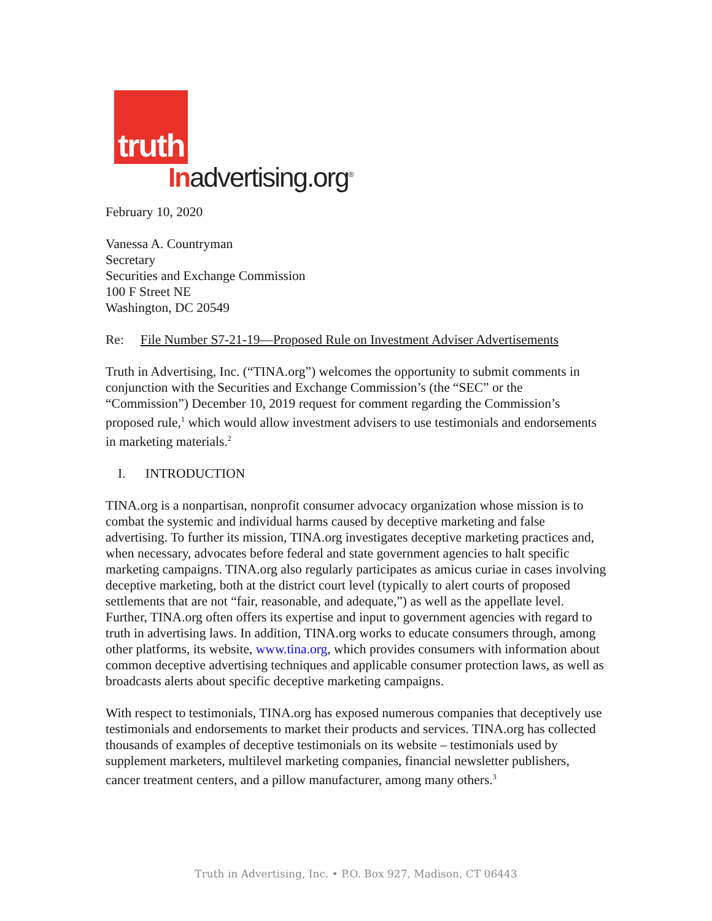truth
Inadvertising.org<sup>®</sup>
February 10, 2020
Vanessa A. Countryman
Secretary
Securities and Exchange Commission
100 F Street NE
Washington, DC 20549
Re: File Number S7-21-19—Proposed Rule on Investment Adviser Advertisements
Truth in Advertising, Inc. (“TINA.org”) welcomes the opportunity to submit comments in conjunction with the Securities and Exchange Commission’s (the “SEC” or the “Commission”) December 10, 2019 request for comment regarding the Commission’s proposed rule,<sup>1</sup> which would allow investment advisers to use testimonials and endorsements in marketing materials.<sup>2</sup>
I. INTRODUCTION
TINA.org is a nonpartisan, nonprofit consumer advocacy organization whose mission is to combat the systemic and individual harms caused by deceptive marketing and false advertising. To further its mission, TINA.org investigates deceptive marketing practices and, when necessary, advocates before federal and state government agencies to halt specific marketing campaigns. TINA.org also regularly participates as amicus curiae in cases involving deceptive marketing, both at the district court level (typically to alert courts of proposed settlements that are not “fair, reasonable, and adequate,”) as well as the appellate level. Further, TINA.org often offers its expertise and input to government agencies with regard to truth in advertising laws. In addition, TINA.org works to educate consumers through, among other platforms, its website, www.tina.org, which provides consumers with information about common deceptive advertising techniques and applicable consumer protection laws, as well as broadcasts alerts about specific deceptive marketing campaigns.
With respect to testimonials, TINA.org has exposed numerous companies that deceptively use testimonials and endorsements to market their products and services. TINA.org has collected thousands of examples of deceptive testimonials on its website – testimonials used by supplement marketers, multilevel marketing companies, financial newsletter publishers, cancer treatment centers, and a pillow manufacturer, among many others.<sup>3</sup>
Truth in Advertising, Inc. • P.O. Box 927, Madison, CT 06443